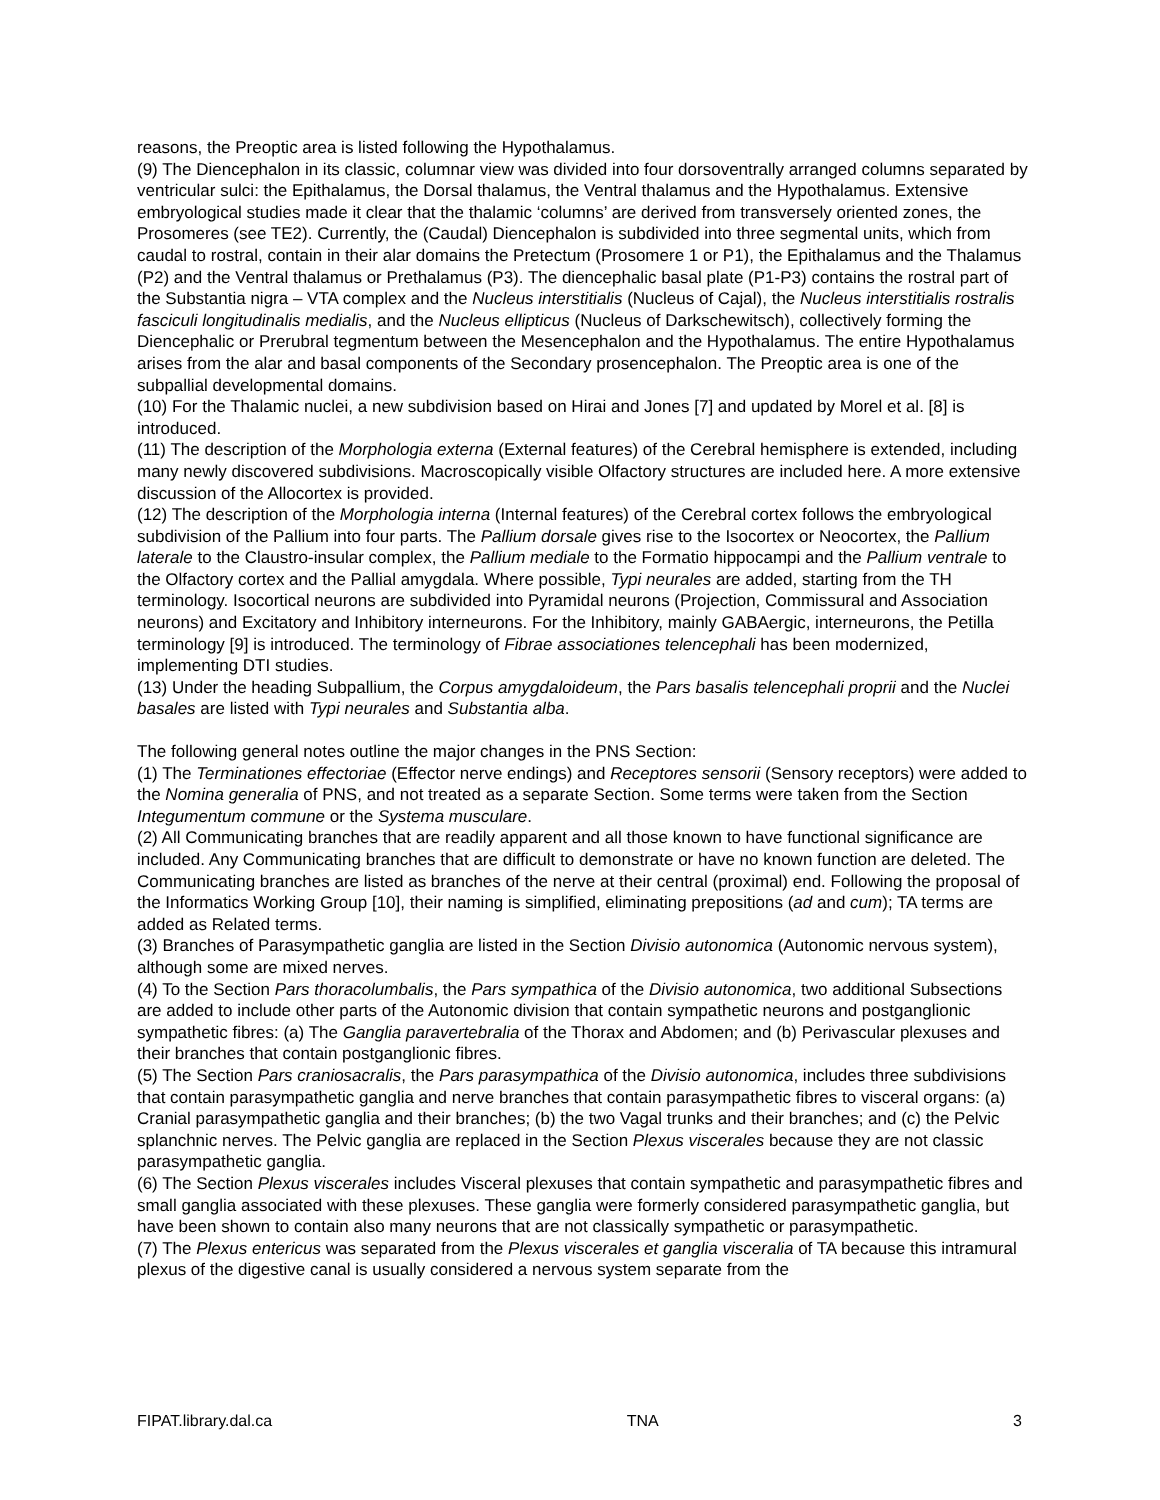reasons, the Preoptic area is listed following the Hypothalamus.
(9) The Diencephalon in its classic, columnar view was divided into four dorsoventrally arranged columns separated by ventricular sulci: the Epithalamus, the Dorsal thalamus, the Ventral thalamus and the Hypothalamus. Extensive embryological studies made it clear that the thalamic ‘columns’ are derived from transversely oriented zones, the Prosomeres (see TE2). Currently, the (Caudal) Diencephalon is subdivided into three segmental units, which from caudal to rostral, contain in their alar domains the Pretectum (Prosomere 1 or P1), the Epithalamus and the Thalamus (P2) and the Ventral thalamus or Prethalamus (P3). The diencephalic basal plate (P1-P3) contains the rostral part of the Substantia nigra – VTA complex and the Nucleus interstitialis (Nucleus of Cajal), the Nucleus interstitialis rostralis fasciculi longitudinalis medialis, and the Nucleus ellipticus (Nucleus of Darkschewitsch), collectively forming the Diencephalic or Prerubral tegmentum between the Mesencephalon and the Hypothalamus. The entire Hypothalamus arises from the alar and basal components of the Secondary prosencephalon. The Preoptic area is one of the subpallial developmental domains.
(10) For the Thalamic nuclei, a new subdivision based on Hirai and Jones [7] and updated by Morel et al. [8] is introduced.
(11) The description of the Morphologia externa (External features) of the Cerebral hemisphere is extended, including many newly discovered subdivisions. Macroscopically visible Olfactory structures are included here. A more extensive discussion of the Allocortex is provided.
(12) The description of the Morphologia interna (Internal features) of the Cerebral cortex follows the embryological subdivision of the Pallium into four parts. The Pallium dorsale gives rise to the Isocortex or Neocortex, the Pallium laterale to the Claustro-insular complex, the Pallium mediale to the Formatio hippocampi and the Pallium ventrale to the Olfactory cortex and the Pallial amygdala. Where possible, Typi neurales are added, starting from the TH terminology. Isocortical neurons are subdivided into Pyramidal neurons (Projection, Commissural and Association neurons) and Excitatory and Inhibitory interneurons. For the Inhibitory, mainly GABAergic, interneurons, the Petilla terminology [9] is introduced. The terminology of Fibrae associationes telencephali has been modernized, implementing DTI studies.
(13) Under the heading Subpallium, the Corpus amygdaloideum, the Pars basalis telencephali proprii and the Nuclei basales are listed with Typi neurales and Substantia alba.
The following general notes outline the major changes in the PNS Section:
(1) The Terminationes effectoriae (Effector nerve endings) and Receptores sensorii (Sensory receptors) were added to the Nomina generalia of PNS, and not treated as a separate Section. Some terms were taken from the Section Integumentum commune or the Systema musculare.
(2) All Communicating branches that are readily apparent and all those known to have functional significance are included. Any Communicating branches that are difficult to demonstrate or have no known function are deleted. The Communicating branches are listed as branches of the nerve at their central (proximal) end. Following the proposal of the Informatics Working Group [10], their naming is simplified, eliminating prepositions (ad and cum); TA terms are added as Related terms.
(3) Branches of Parasympathetic ganglia are listed in the Section Divisio autonomica (Autonomic nervous system), although some are mixed nerves.
(4) To the Section Pars thoracolumbalis, the Pars sympathica of the Divisio autonomica, two additional Subsections are added to include other parts of the Autonomic division that contain sympathetic neurons and postganglionic sympathetic fibres: (a) The Ganglia paravertebralia of the Thorax and Abdomen; and (b) Perivascular plexuses and their branches that contain postganglionic fibres.
(5) The Section Pars craniosacralis, the Pars parasympathica of the Divisio autonomica, includes three subdivisions that contain parasympathetic ganglia and nerve branches that contain parasympathetic fibres to visceral organs: (a) Cranial parasympathetic ganglia and their branches; (b) the two Vagal trunks and their branches; and (c) the Pelvic splanchnic nerves. The Pelvic ganglia are replaced in the Section Plexus viscerales because they are not classic parasympathetic ganglia.
(6) The Section Plexus viscerales includes Visceral plexuses that contain sympathetic and parasympathetic fibres and small ganglia associated with these plexuses. These ganglia were formerly considered parasympathetic ganglia, but have been shown to contain also many neurons that are not classically sympathetic or parasympathetic.
(7) The Plexus entericus was separated from the Plexus viscerales et ganglia visceralia of TA because this intramural plexus of the digestive canal is usually considered a nervous system separate from the
FIPAT.library.dal.ca TNA 3